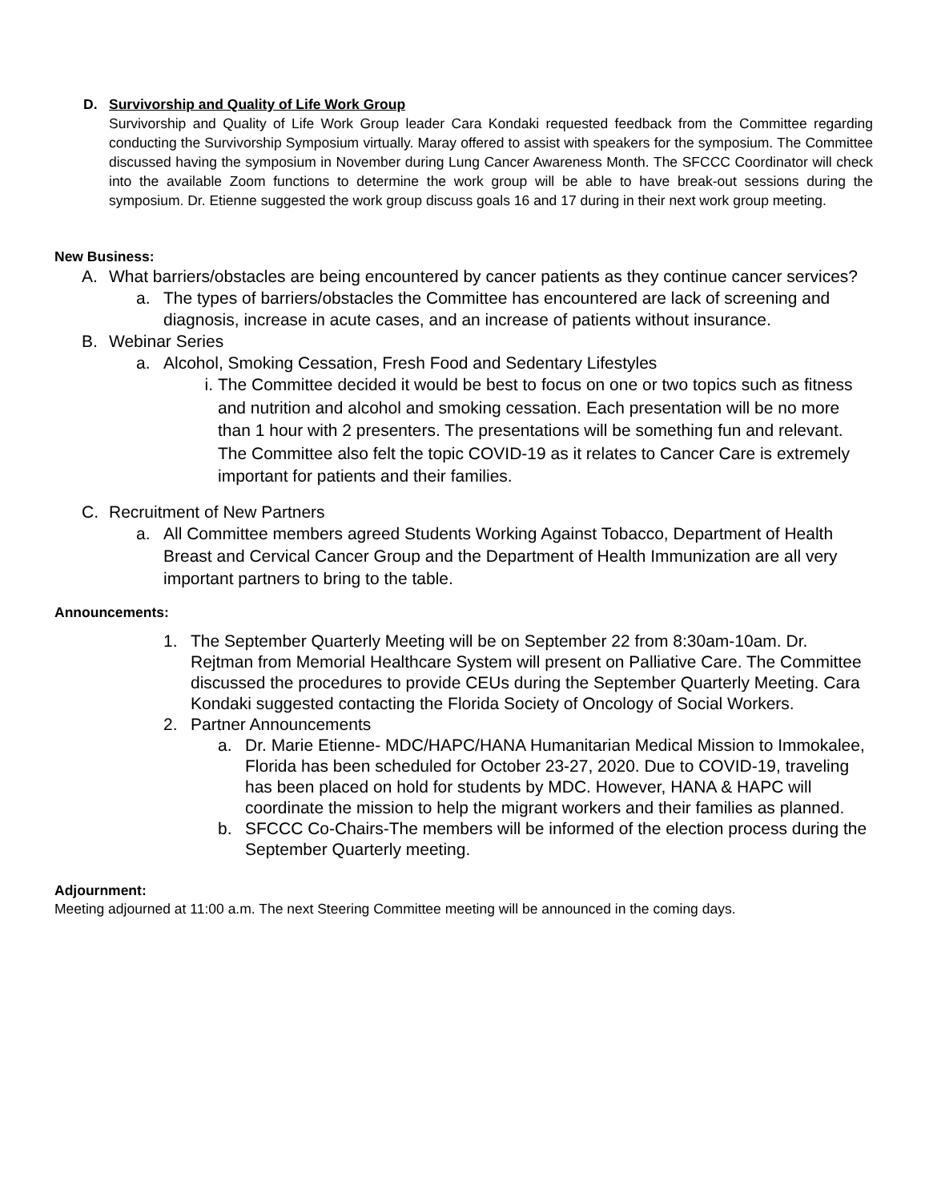D. Survivorship and Quality of Life Work Group
Survivorship and Quality of Life Work Group leader Cara Kondaki requested feedback from the Committee regarding conducting the Survivorship Symposium virtually. Maray offered to assist with speakers for the symposium. The Committee discussed having the symposium in November during Lung Cancer Awareness Month. The SFCCC Coordinator will check into the available Zoom functions to determine the work group will be able to have break-out sessions during the symposium. Dr. Etienne suggested the work group discuss goals 16 and 17 during in their next work group meeting.
New Business:
A. What barriers/obstacles are being encountered by cancer patients as they continue cancer services?
a. The types of barriers/obstacles the Committee has encountered are lack of screening and diagnosis, increase in acute cases, and an increase of patients without insurance.
B. Webinar Series
a. Alcohol, Smoking Cessation, Fresh Food and Sedentary Lifestyles
i. The Committee decided it would be best to focus on one or two topics such as fitness and nutrition and alcohol and smoking cessation. Each presentation will be no more than 1 hour with 2 presenters. The presentations will be something fun and relevant. The Committee also felt the topic COVID-19 as it relates to Cancer Care is extremely important for patients and their families.
C. Recruitment of New Partners
a. All Committee members agreed Students Working Against Tobacco, Department of Health Breast and Cervical Cancer Group and the Department of Health Immunization are all very important partners to bring to the table.
Announcements:
1. The September Quarterly Meeting will be on September 22 from 8:30am-10am. Dr. Rejtman from Memorial Healthcare System will present on Palliative Care. The Committee discussed the procedures to provide CEUs during the September Quarterly Meeting. Cara Kondaki suggested contacting the Florida Society of Oncology of Social Workers.
2. Partner Announcements
a. Dr. Marie Etienne- MDC/HAPC/HANA Humanitarian Medical Mission to Immokalee, Florida has been scheduled for October 23-27, 2020. Due to COVID-19, traveling has been placed on hold for students by MDC. However, HANA & HAPC will coordinate the mission to help the migrant workers and their families as planned.
b. SFCCC Co-Chairs-The members will be informed of the election process during the September Quarterly meeting.
Adjournment:
Meeting adjourned at 11:00 a.m. The next Steering Committee meeting will be announced in the coming days.